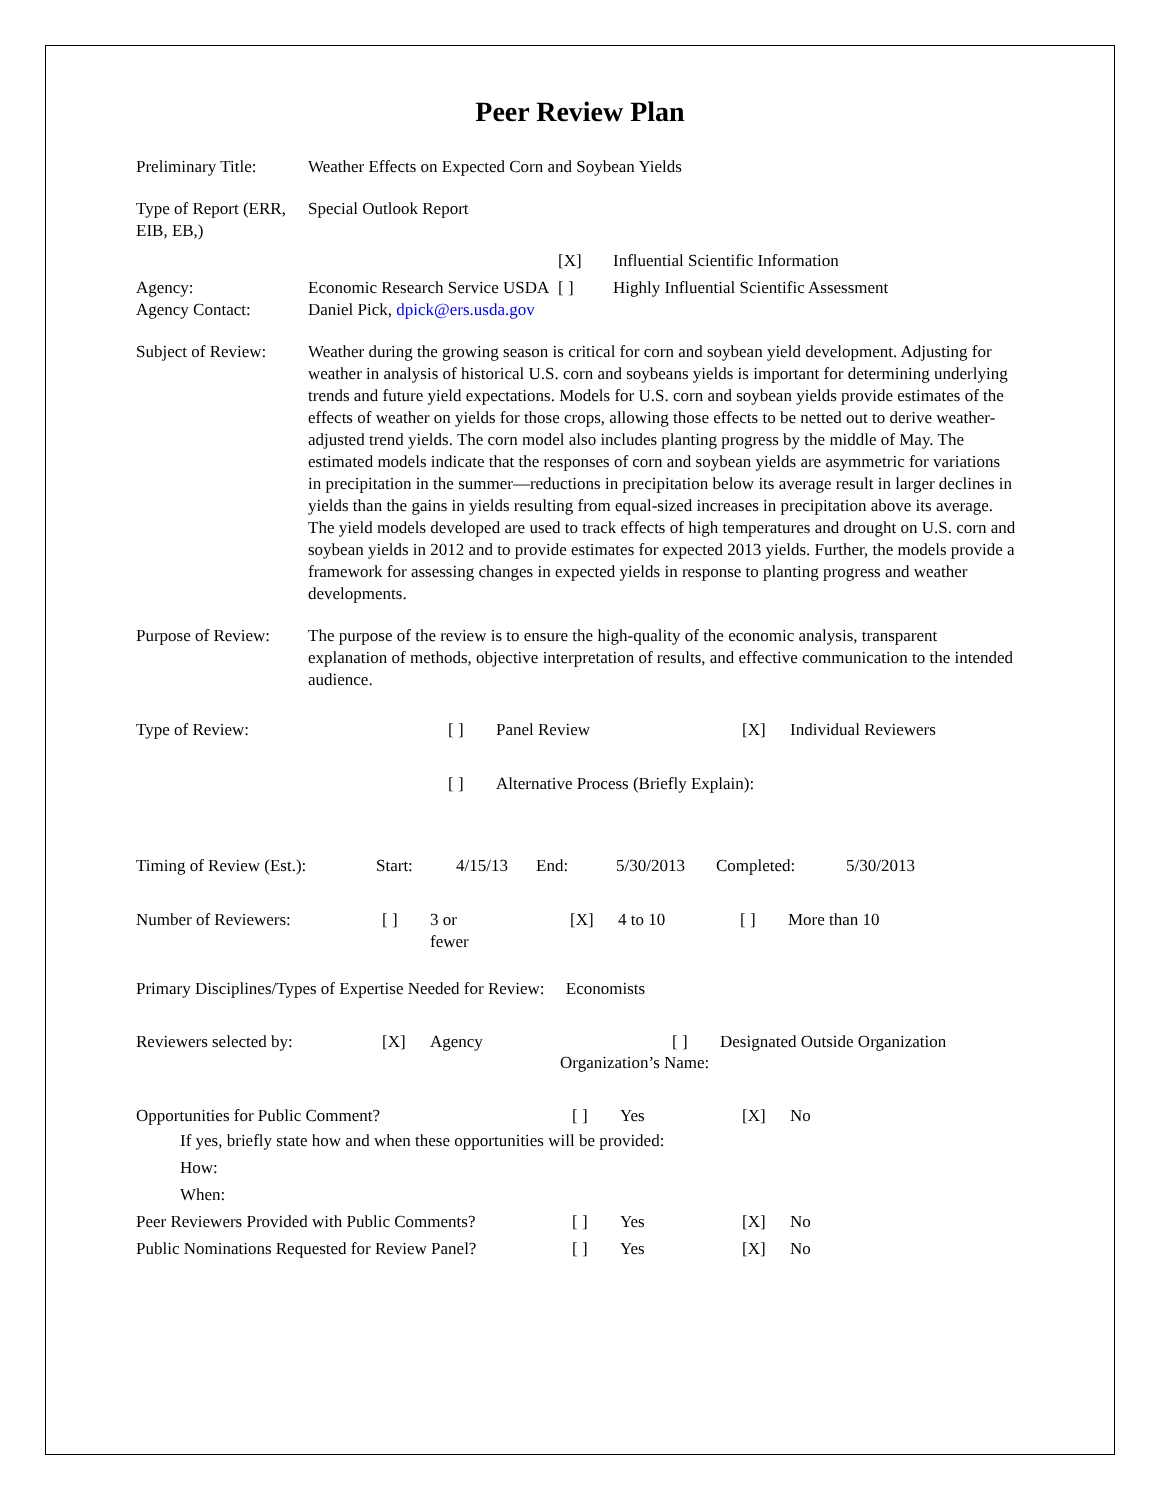Peer Review Plan
Preliminary Title:
Weather Effects on Expected Corn and Soybean Yields
Type of Report (ERR, EIB, EB,)
Special Outlook Report
[X]
Influential Scientific Information
Agency:
Economic Research Service USDA
[ ]
Highly Influential Scientific Assessment
Agency Contact: Daniel Pick, dpick@ers.usda.gov
Subject of Review:
Weather during the growing season is critical for corn and soybean yield development. Adjusting for weather in analysis of historical U.S. corn and soybeans yields is important for determining underlying trends and future yield expectations. Models for U.S. corn and soybean yields provide estimates of the effects of weather on yields for those crops, allowing those effects to be netted out to derive weather-adjusted trend yields. The corn model also includes planting progress by the middle of May. The estimated models indicate that the responses of corn and soybean yields are asymmetric for variations in precipitation in the summer—reductions in precipitation below its average result in larger declines in yields than the gains in yields resulting from equal-sized increases in precipitation above its average. The yield models developed are used to track effects of high temperatures and drought on U.S. corn and soybean yields in 2012 and to provide estimates for expected 2013 yields. Further, the models provide a framework for assessing changes in expected yields in response to planting progress and weather developments.
Purpose of Review:
The purpose of the review is to ensure the high-quality of the economic analysis, transparent explanation of methods, objective interpretation of results, and effective communication to the intended audience.
Type of Review:
[ ]
Panel Review
[X]
Individual Reviewers
[ ]
Alternative Process (Briefly Explain):
Timing of Review (Est.):
Start:
4/15/13
End:
5/30/2013
Completed:
5/30/2013
Number of Reviewers:
[ ]
3 or
fewer
[X]
4 to 10
[ ]
More than 10
Primary Disciplines/Types of Expertise Needed for Review: Economists
Reviewers selected by:
[X]
Agency
[ ]
Designated Outside Organization
Organization’s Name:
Opportunities for Public Comment?
[ ]
Yes
[X]
No
If yes, briefly state how and when these opportunities will be provided:
How:
When:
Peer Reviewers Provided with Public Comments?
[ ]
Yes
[X]
No
Public Nominations Requested for Review Panel?
[ ]
Yes
[X]
No